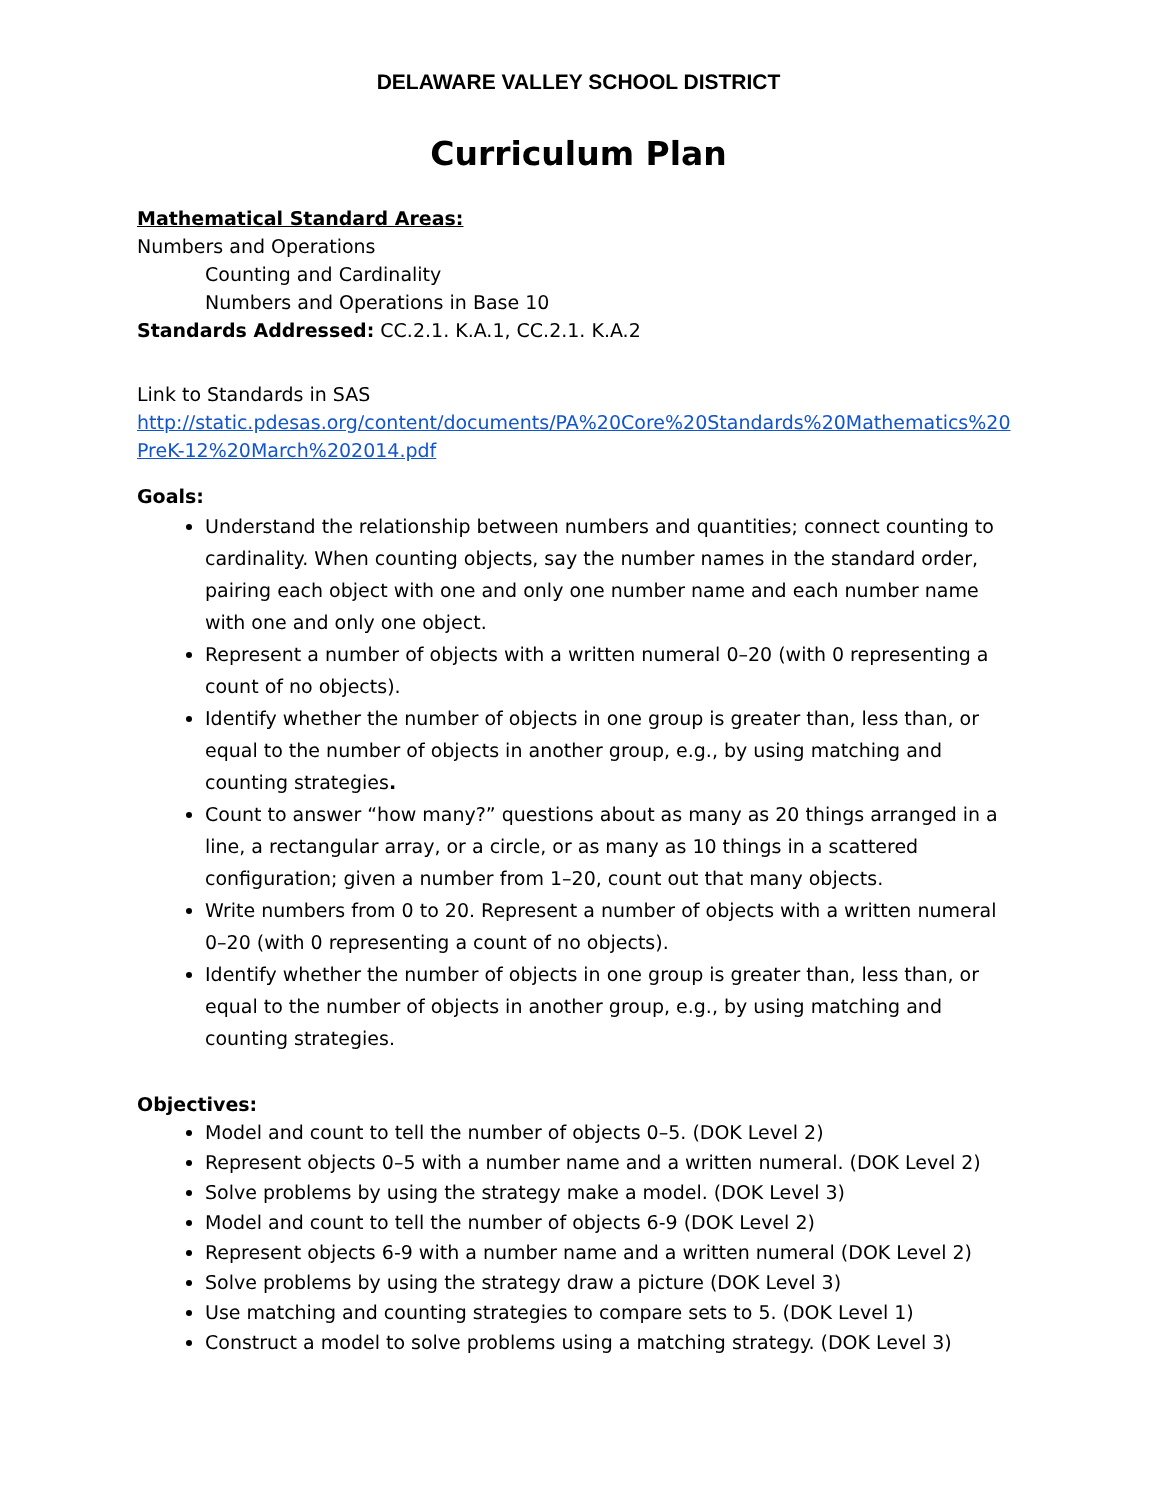DELAWARE VALLEY SCHOOL DISTRICT
Curriculum Plan
Mathematical Standard Areas:
Numbers and Operations
Counting and Cardinality
Numbers and Operations in Base 10
Standards Addressed: CC.2.1. K.A.1, CC.2.1. K.A.2
Link to Standards in SAS
http://static.pdesas.org/content/documents/PA%20Core%20Standards%20Mathematics%20PreK-12%20March%202014.pdf
Goals:
Understand the relationship between numbers and quantities; connect counting to cardinality. When counting objects, say the number names in the standard order, pairing each object with one and only one number name and each number name with one and only one object.
Represent a number of objects with a written numeral 0–20 (with 0 representing a count of no objects).
Identify whether the number of objects in one group is greater than, less than, or equal to the number of objects in another group, e.g., by using matching and counting strategies.
Count to answer “how many?” questions about as many as 20 things arranged in a line, a rectangular array, or a circle, or as many as 10 things in a scattered configuration; given a number from 1–20, count out that many objects.
Write numbers from 0 to 20. Represent a number of objects with a written numeral 0–20 (with 0 representing a count of no objects).
Identify whether the number of objects in one group is greater than, less than, or equal to the number of objects in another group, e.g., by using matching and counting strategies.
Objectives:
Model and count to tell the number of objects 0–5. (DOK Level 2)
Represent objects 0–5 with a number name and a written numeral. (DOK Level 2)
Solve problems by using the strategy make a model. (DOK Level 3)
Model and count to tell the number of objects 6-9 (DOK Level 2)
Represent objects 6-9 with a number name and a written numeral (DOK Level 2)
Solve problems by using the strategy draw a picture (DOK Level 3)
Use matching and counting strategies to compare sets to 5. (DOK Level 1)
Construct a model to solve problems using a matching strategy. (DOK Level 3)